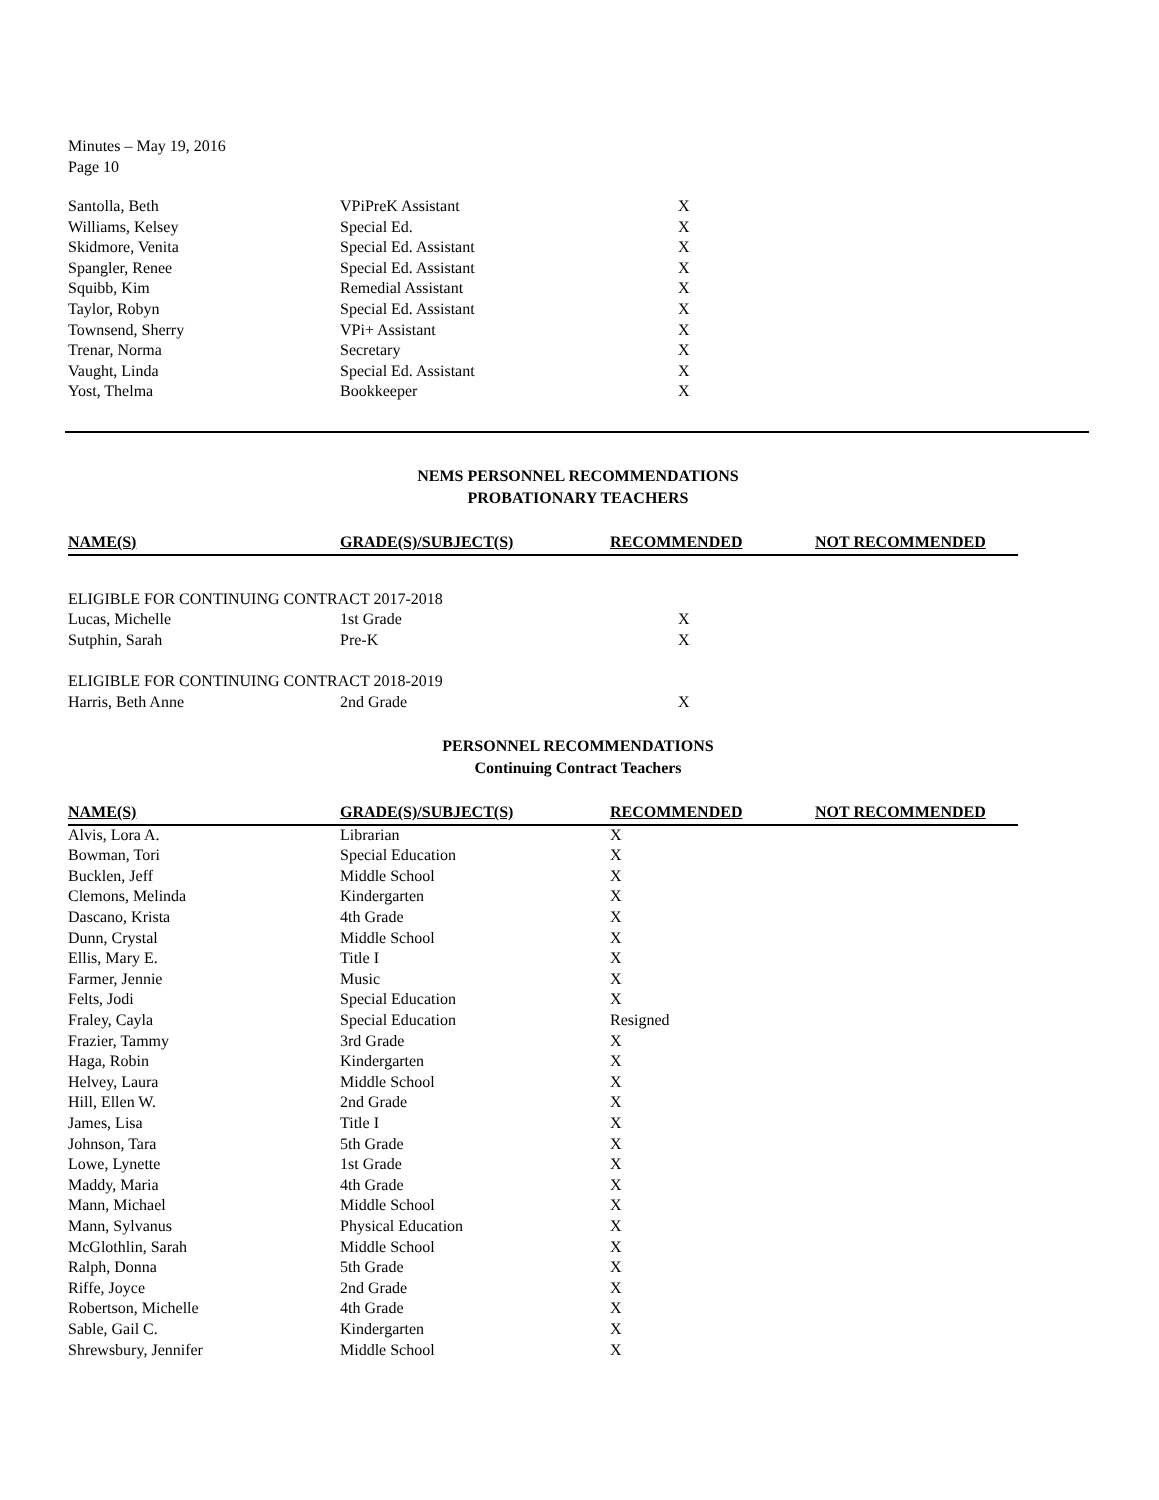Minutes – May 19, 2016
Page 10
| Santolla, Beth | VPiPreK Assistant | X |
| Williams, Kelsey | Special Ed. | X |
| Skidmore, Venita | Special Ed. Assistant | X |
| Spangler, Renee | Special Ed. Assistant | X |
| Squibb, Kim | Remedial Assistant | X |
| Taylor, Robyn | Special Ed. Assistant | X |
| Townsend, Sherry | VPi+ Assistant | X |
| Trenar, Norma | Secretary | X |
| Vaught, Linda | Special Ed. Assistant | X |
| Yost, Thelma | Bookkeeper | X |
NEMS PERSONNEL RECOMMENDATIONS
PROBATIONARY TEACHERS
| NAME(S) | GRADE(S)/SUBJECT(S) | RECOMMENDED | NOT RECOMMENDED |
| --- | --- | --- | --- |
| ELIGIBLE FOR CONTINUING CONTRACT 2017-2018 | | | |
| Lucas, Michelle | 1st Grade | X | |
| Sutphin, Sarah | Pre-K | X | |
| ELIGIBLE FOR CONTINUING CONTRACT 2018-2019 | | | |
| Harris, Beth Anne | 2nd Grade | X | |
PERSONNEL RECOMMENDATIONS
Continuing Contract Teachers
| NAME(S) | GRADE(S)/SUBJECT(S) | RECOMMENDED | NOT RECOMMENDED |
| --- | --- | --- | --- |
| Alvis, Lora A. | Librarian | X | |
| Bowman, Tori | Special Education | X | |
| Bucklen, Jeff | Middle School | X | |
| Clemons, Melinda | Kindergarten | X | |
| Dascano, Krista | 4th Grade | X | |
| Dunn, Crystal | Middle School | X | |
| Ellis, Mary E. | Title I | X | |
| Farmer, Jennie | Music | X | |
| Felts, Jodi | Special Education | X | |
| Fraley, Cayla | Special Education | Resigned | |
| Frazier, Tammy | 3rd Grade | X | |
| Haga, Robin | Kindergarten | X | |
| Helvey, Laura | Middle School | X | |
| Hill, Ellen W. | 2nd Grade | X | |
| James, Lisa | Title I | X | |
| Johnson, Tara | 5th Grade | X | |
| Lowe, Lynette | 1st Grade | X | |
| Maddy, Maria | 4th Grade | X | |
| Mann, Michael | Middle School | X | |
| Mann, Sylvanus | Physical Education | X | |
| McGlothlin, Sarah | Middle School | X | |
| Ralph, Donna | 5th Grade | X | |
| Riffe, Joyce | 2nd Grade | X | |
| Robertson, Michelle | 4th Grade | X | |
| Sable, Gail C. | Kindergarten | X | |
| Shrewsbury, Jennifer | Middle School | X | |